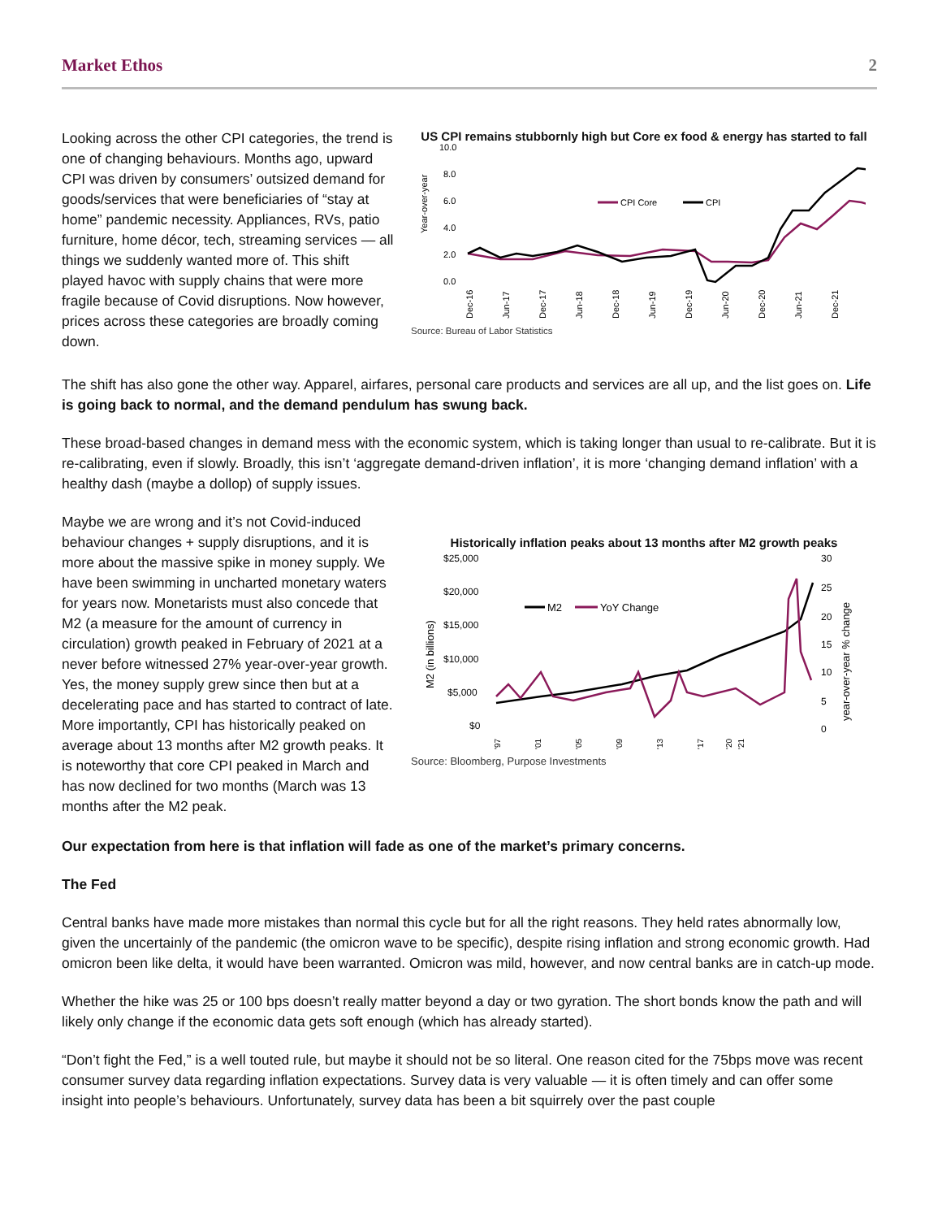Market Ethos 2
Looking across the other CPI categories, the trend is one of changing behaviours. Months ago, upward CPI was driven by consumers’ outsized demand for goods/services that were beneficiaries of “stay at home” pandemic necessity. Appliances, RVs, patio furniture, home décor, tech, streaming services — all things we suddenly wanted more of. This shift played havoc with supply chains that were more fragile because of Covid disruptions. Now however, prices across these categories are broadly coming down.
US CPI remains stubbornly high but Core ex food & energy has started to fall
10.0
8.0
6.0
4.0
2.0
0.0
Year-over-year
CPI Core
CPI
Dec-16
Jun-17
Dec-17
Jun-18
Dec-18
Jun-19
Dec-19
Jun-20
Dec-20
Jun-21
Dec-21
Source: Bureau of Labor Statistics
The shift has also gone the other way. Apparel, airfares, personal care products and services are all up, and the list goes on. Life is going back to normal, and the demand pendulum has swung back.
These broad-based changes in demand mess with the economic system, which is taking longer than usual to re-calibrate. But it is re-calibrating, even if slowly. Broadly, this isn’t ‘aggregate demand-driven inflation’, it is more ‘changing demand inflation’ with a healthy dash (maybe a dollop) of supply issues.
Maybe we are wrong and it’s not Covid-induced behaviour changes + supply disruptions, and it is more about the massive spike in money supply. We have been swimming in uncharted monetary waters for years now. Monetarists must also concede that M2 (a measure for the amount of currency in circulation) growth peaked in February of 2021 at a never before witnessed 27% year-over-year growth. Yes, the money supply grew since then but at a decelerating pace and has started to contract of late. More importantly, CPI has historically peaked on average about 13 months after M2 growth peaks. It is noteworthy that core CPI peaked in March and has now declined for two months (March was 13 months after the M2 peak.
Historically inflation peaks about 13 months after M2 growth peaks
$25,000
$20,000
$15,000
$10,000
$5,000
$0
30
25
20
15
10
5
0
M2 (in billions)
year-over-year % change
M2
YoY Change
'97
'01
'05
'09
'13
'17
'20
'21
Source: Bloomberg, Purpose Investments
Our expectation from here is that inflation will fade as one of the market’s primary concerns.
The Fed
Central banks have made more mistakes than normal this cycle but for all the right reasons. They held rates abnormally low, given the uncertainly of the pandemic (the omicron wave to be specific), despite rising inflation and strong economic growth. Had omicron been like delta, it would have been warranted. Omicron was mild, however, and now central banks are in catch-up mode.
Whether the hike was 25 or 100 bps doesn’t really matter beyond a day or two gyration. The short bonds know the path and will likely only change if the economic data gets soft enough (which has already started).
“Don’t fight the Fed,” is a well touted rule, but maybe it should not be so literal. One reason cited for the 75bps move was recent consumer survey data regarding inflation expectations. Survey data is very valuable — it is often timely and can offer some insight into people’s behaviours. Unfortunately, survey data has been a bit squirrely over the past couple